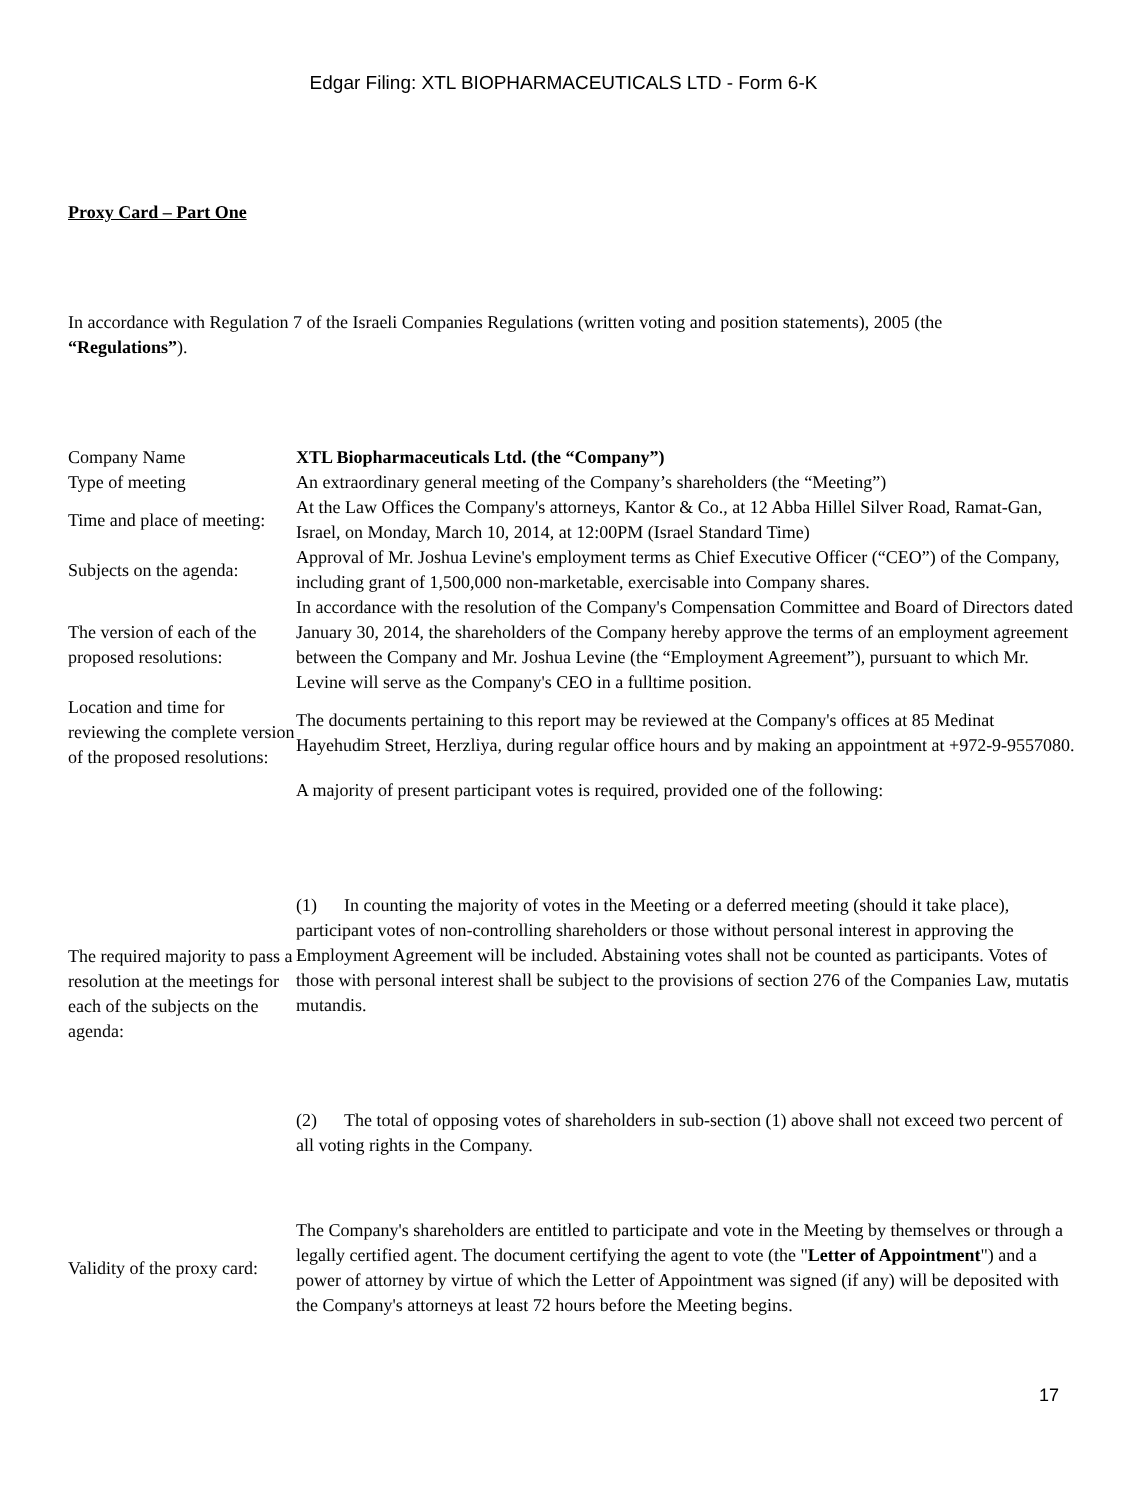Edgar Filing: XTL BIOPHARMACEUTICALS LTD - Form 6-K
Proxy Card – Part One
In accordance with Regulation 7 of the Israeli Companies Regulations (written voting and position statements), 2005 (the “Regulations”).
| Company Name | XTL Biopharmaceuticals Ltd. (the “Company”) |
| Type of meeting | An extraordinary general meeting of the Company’s shareholders (the “Meeting”) |
| Time and place of meeting: | At the Law Offices the Company's attorneys, Kantor & Co., at 12 Abba Hillel Silver Road, Ramat-Gan, Israel, on Monday, March 10, 2014, at 12:00PM (Israel Standard Time) |
| Subjects on the agenda: | Approval of Mr. Joshua Levine's employment terms as Chief Executive Officer (“CEO”) of the Company, including grant of 1,500,000 non-marketable, exercisable into Company shares. |
| The version of each of the proposed resolutions: | In accordance with the resolution of the Company's Compensation Committee and Board of Directors dated January 30, 2014, the shareholders of the Company hereby approve the terms of an employment agreement between the Company and Mr. Joshua Levine (the “Employment Agreement”), pursuant to which Mr. Levine will serve as the Company's CEO in a fulltime position. |
| Location and time for reviewing the complete version of the proposed resolutions: | The documents pertaining to this report may be reviewed at the Company's offices at 85 Medinat Hayehudim Street, Herzliya, during regular office hours and by making an appointment at +972-9-9557080. |
| The required majority to pass a resolution at the meetings for each of the subjects on the agenda: | A majority of present participant votes is required, provided one of the following: (1) In counting the majority of votes in the Meeting or a deferred meeting (should it take place), participant votes of non-controlling shareholders or those without personal interest in approving the Employment Agreement will be included. Abstaining votes shall not be counted as participants. Votes of those with personal interest shall be subject to the provisions of section 276 of the Companies Law, mutatis mutandis. (2) The total of opposing votes of shareholders in sub-section (1) above shall not exceed two percent of all voting rights in the Company. |
| Validity of the proxy card: | The Company's shareholders are entitled to participate and vote in the Meeting by themselves or through a legally certified agent. The document certifying the agent to vote (the " Letter of Appointment ") and a power of attorney by virtue of which the Letter of Appointment was signed (if any) will be deposited with the Company's attorneys at least 72 hours before the Meeting begins. |
17